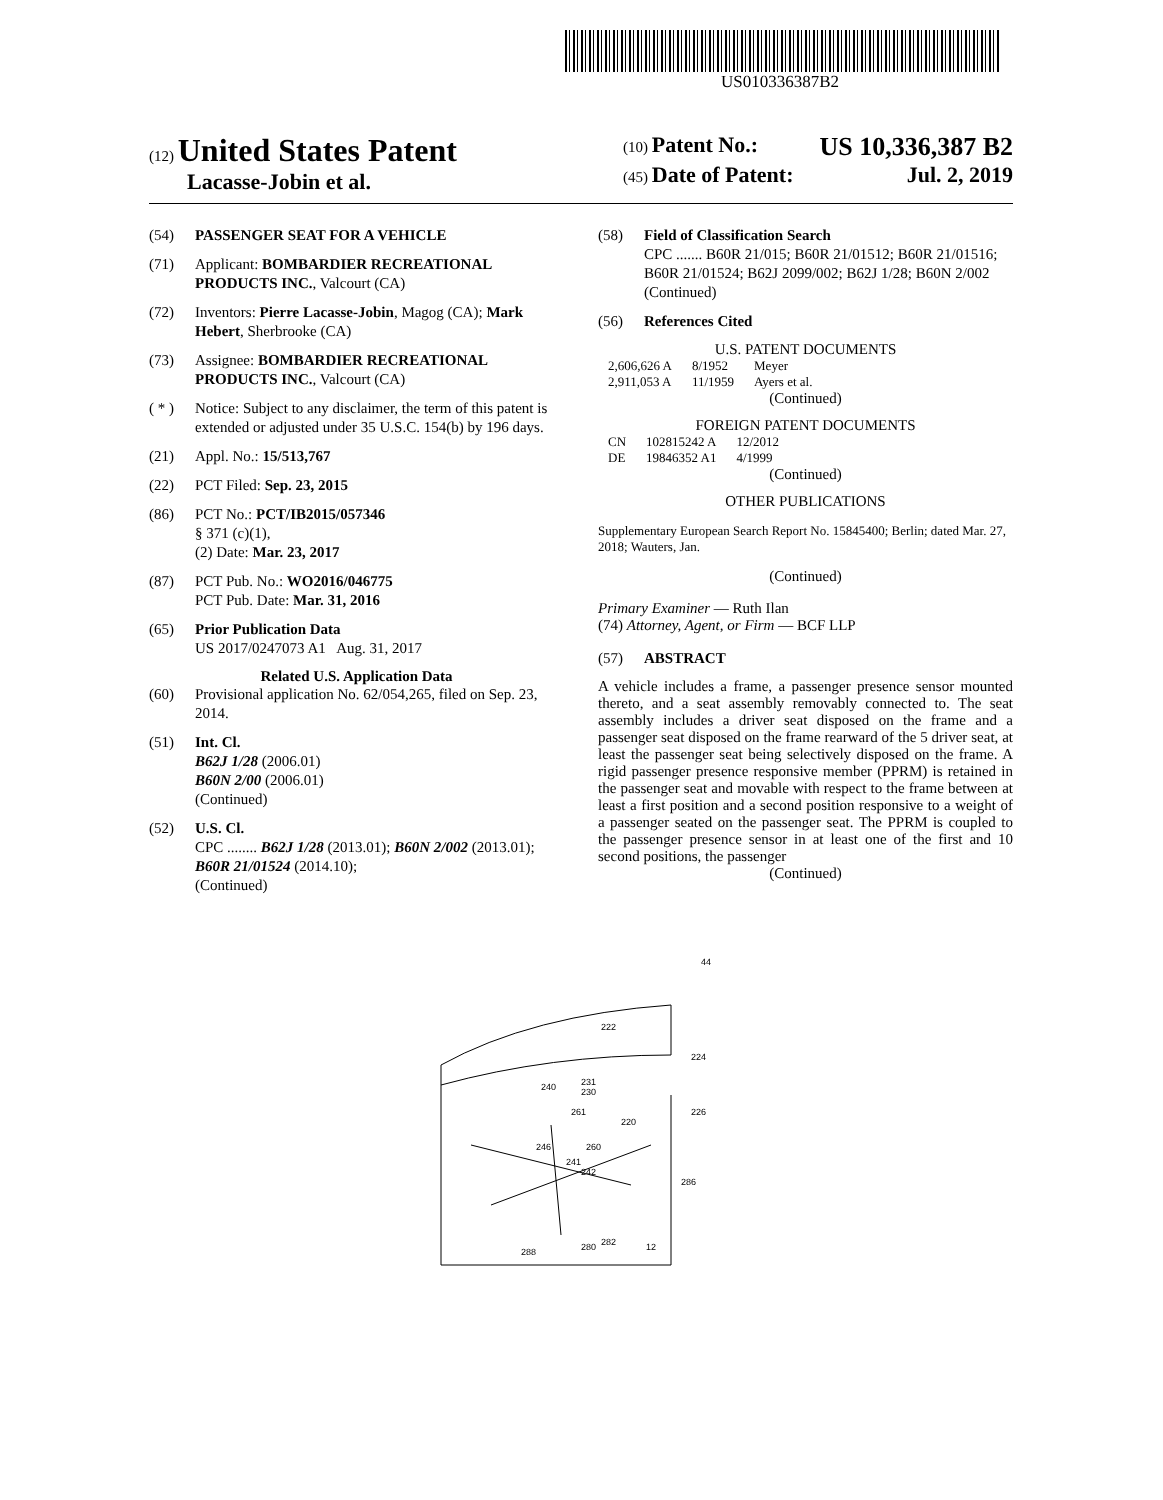US010336387B2
(12) United States Patent
Lacasse-Jobin et al.
(10) Patent No.: US 10,336,387 B2
(45) Date of Patent: Jul. 2, 2019
(54) PASSENGER SEAT FOR A VEHICLE
(71) Applicant: BOMBARDIER RECREATIONAL PRODUCTS INC., Valcourt (CA)
(72) Inventors: Pierre Lacasse-Jobin, Magog (CA); Mark Hebert, Sherbrooke (CA)
(73) Assignee: BOMBARDIER RECREATIONAL PRODUCTS INC., Valcourt (CA)
( * ) Notice: Subject to any disclaimer, the term of this patent is extended or adjusted under 35 U.S.C. 154(b) by 196 days.
(21) Appl. No.: 15/513,767
(22) PCT Filed: Sep. 23, 2015
(86) PCT No.: PCT/IB2015/057346
§ 371 (c)(1),
(2) Date: Mar. 23, 2017
(87) PCT Pub. No.: WO2016/046775
PCT Pub. Date: Mar. 31, 2016
(65) Prior Publication Data
US 2017/0247073 A1 Aug. 31, 2017
Related U.S. Application Data
(60) Provisional application No. 62/054,265, filed on Sep. 23, 2014.
(51) Int. Cl.
B62J 1/28 (2006.01)
B60N 2/00 (2006.01)
(Continued)
(52) U.S. Cl.
CPC ........ B62J 1/28 (2013.01); B60N 2/002 (2013.01); B60R 21/01524 (2014.10);
(Continued)
(58) Field of Classification Search
CPC ....... B60R 21/015; B60R 21/01512; B60R 21/01516; B60R 21/01524; B62J 2099/002; B62J 1/28; B60N 2/002
(Continued)
(56) References Cited
U.S. PATENT DOCUMENTS
| 2,606,626 A | 8/1952 | Meyer |
| 2,911,053 A | 11/1959 | Ayers et al. |
(Continued)
FOREIGN PATENT DOCUMENTS
| CN | 102815242 A | 12/2012 |
| DE | 19846352 A1 | 4/1999 |
(Continued)
OTHER PUBLICATIONS
Supplementary European Search Report No. 15845400; Berlin; dated Mar. 27, 2018; Wauters, Jan.
(Continued)
Primary Examiner — Ruth Ilan
(74) Attorney, Agent, or Firm — BCF LLP
(57) ABSTRACT
A vehicle includes a frame, a passenger presence sensor mounted thereto, and a seat assembly removably connected to. The seat assembly includes a driver seat disposed on the frame and a passenger seat disposed on the frame rearward of the 5 driver seat, at least the passenger seat being selectively disposed on the frame. A rigid passenger presence responsive member (PPRM) is retained in the passenger seat and movable with respect to the frame between at least a first position and a second position responsive to a weight of a passenger seated on the passenger seat. The PPRM is coupled to the passenger presence sensor in at least one of the first and 10 second positions, the passenger
(Continued)
44
222
224
226
220
231
230
261
240
246
260
241
242
286
288
280
282
12